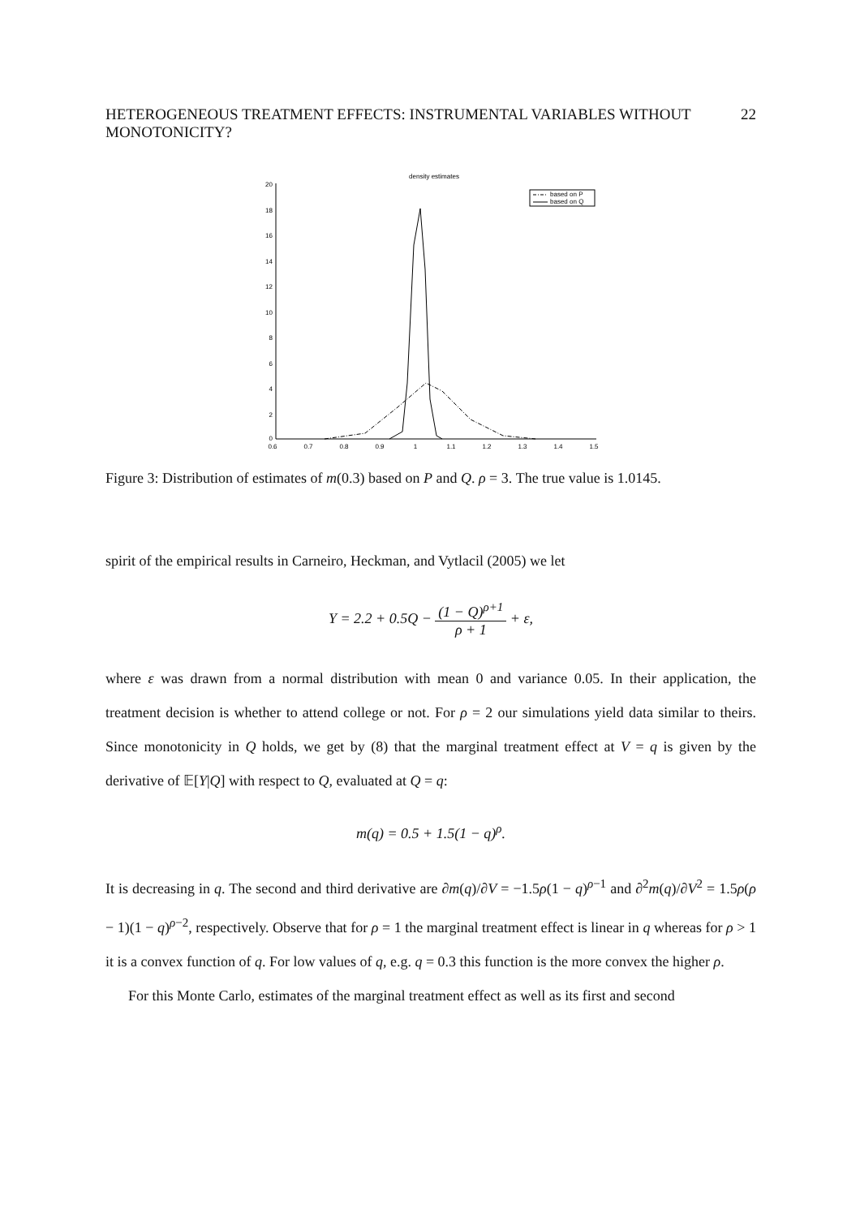HETEROGENEOUS TREATMENT EFFECTS: INSTRUMENTAL VARIABLES WITHOUT MONOTONICITY? 22
density estimates
20
18
16
14
12
10
8
6
4
2
0
0.6
0.7
0.8
0.9
1
1.1
1.2
1.3
1.4
1.5
based on P
based on Q
Figure 3: Distribution of estimates of m(0.3) based on P and Q. ρ = 3. The true value is 1.0145.
spirit of the empirical results in Carneiro, Heckman, and Vytlacil (2005) we let
Y = 2.2 + 0.5Q − (1 − Q)<sup>ρ+1</sup> ρ + 1 + ε,
where ε was drawn from a normal distribution with mean 0 and variance 0.05. In their application, the treatment decision is whether to attend college or not. For ρ = 2 our simulations yield data similar to theirs. Since monotonicity in Q holds, we get by (8) that the marginal treatment effect at V = q is given by the derivative of 𝔼[Y|Q] with respect to Q, evaluated at Q = q:
m(q) = 0.5 + 1.5(1 − q)<sup>ρ</sup>.
It is decreasing in q. The second and third derivative are ∂m(q)/∂V = −1.5ρ(1 − q)<sup>ρ−1</sup> and ∂<sup>2</sup>m(q)/∂V<sup>2</sup> = 1.5ρ(ρ − 1)(1 − q)<sup>ρ−2</sup>, respectively. Observe that for ρ = 1 the marginal treatment effect is linear in q whereas for ρ > 1 it is a convex function of q. For low values of q, e.g. q = 0.3 this function is the more convex the higher ρ.
For this Monte Carlo, estimates of the marginal treatment effect as well as its first and second